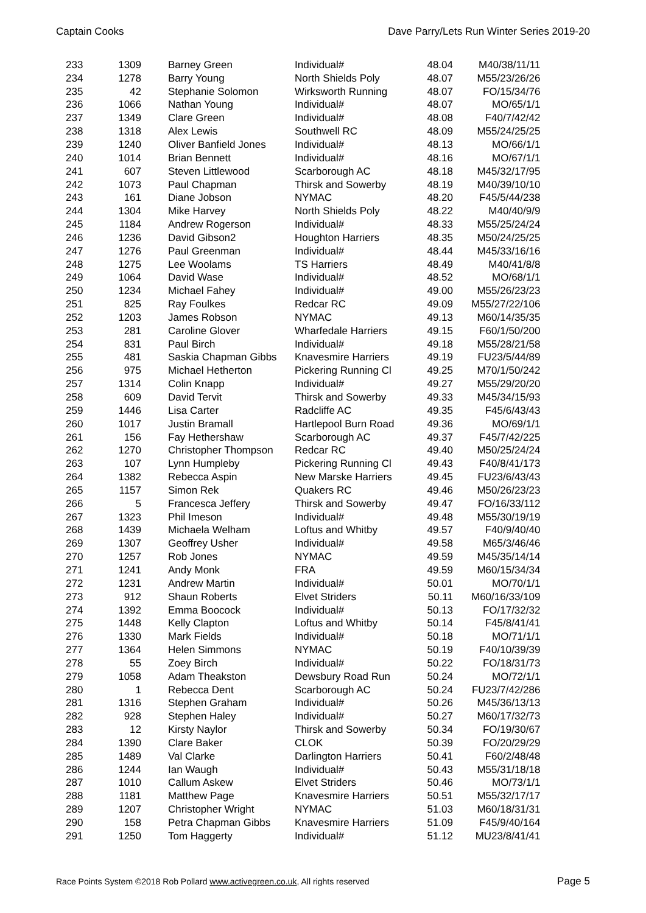Captain Cooks Dave Parry/Lets Run Winter Series 2019-20
| 233 | 1309 | Barney Green | Individual# | 48.04 | M40/38/11/11 |
| 234 | 1278 | Barry Young | North Shields Poly | 48.07 | M55/23/26/26 |
| 235 | 42 | Stephanie Solomon | Wirksworth Running | 48.07 | FO/15/34/76 |
| 236 | 1066 | Nathan Young | Individual# | 48.07 | MO/65/1/1 |
| 237 | 1349 | Clare Green | Individual# | 48.08 | F40/7/42/42 |
| 238 | 1318 | Alex Lewis | Southwell RC | 48.09 | M55/24/25/25 |
| 239 | 1240 | Oliver Banfield Jones | Individual# | 48.13 | MO/66/1/1 |
| 240 | 1014 | Brian Bennett | Individual# | 48.16 | MO/67/1/1 |
| 241 | 607 | Steven Littlewood | Scarborough AC | 48.18 | M45/32/17/95 |
| 242 | 1073 | Paul Chapman | Thirsk and Sowerby | 48.19 | M40/39/10/10 |
| 243 | 161 | Diane Jobson | NYMAC | 48.20 | F45/5/44/238 |
| 244 | 1304 | Mike Harvey | North Shields Poly | 48.22 | M40/40/9/9 |
| 245 | 1184 | Andrew Rogerson | Individual# | 48.33 | M55/25/24/24 |
| 246 | 1236 | David Gibson2 | Houghton Harriers | 48.35 | M50/24/25/25 |
| 247 | 1276 | Paul Greenman | Individual# | 48.44 | M45/33/16/16 |
| 248 | 1275 | Lee Woolams | TS Harriers | 48.49 | M40/41/8/8 |
| 249 | 1064 | David Wase | Individual# | 48.52 | MO/68/1/1 |
| 250 | 1234 | Michael Fahey | Individual# | 49.00 | M55/26/23/23 |
| 251 | 825 | Ray Foulkes | Redcar RC | 49.09 | M55/27/22/106 |
| 252 | 1203 | James Robson | NYMAC | 49.13 | M60/14/35/35 |
| 253 | 281 | Caroline Glover | Wharfedale Harriers | 49.15 | F60/1/50/200 |
| 254 | 831 | Paul Birch | Individual# | 49.18 | M55/28/21/58 |
| 255 | 481 | Saskia Chapman Gibbs | Knavesmire Harriers | 49.19 | FU23/5/44/89 |
| 256 | 975 | Michael Hetherton | Pickering Running Cl | 49.25 | M70/1/50/242 |
| 257 | 1314 | Colin Knapp | Individual# | 49.27 | M55/29/20/20 |
| 258 | 609 | David Tervit | Thirsk and Sowerby | 49.33 | M45/34/15/93 |
| 259 | 1446 | Lisa Carter | Radcliffe AC | 49.35 | F45/6/43/43 |
| 260 | 1017 | Justin Bramall | Hartlepool Burn Road | 49.36 | MO/69/1/1 |
| 261 | 156 | Fay Hethershaw | Scarborough AC | 49.37 | F45/7/42/225 |
| 262 | 1270 | Christopher Thompson | Redcar RC | 49.40 | M50/25/24/24 |
| 263 | 107 | Lynn Humpleby | Pickering Running Cl | 49.43 | F40/8/41/173 |
| 264 | 1382 | Rebecca Aspin | New Marske Harriers | 49.45 | FU23/6/43/43 |
| 265 | 1157 | Simon Rek | Quakers RC | 49.46 | M50/26/23/23 |
| 266 | 5 | Francesca Jeffery | Thirsk and Sowerby | 49.47 | FO/16/33/112 |
| 267 | 1323 | Phil Imeson | Individual# | 49.48 | M55/30/19/19 |
| 268 | 1439 | Michaela Welham | Loftus and Whitby | 49.57 | F40/9/40/40 |
| 269 | 1307 | Geoffrey Usher | Individual# | 49.58 | M65/3/46/46 |
| 270 | 1257 | Rob Jones | NYMAC | 49.59 | M45/35/14/14 |
| 271 | 1241 | Andy Monk | FRA | 49.59 | M60/15/34/34 |
| 272 | 1231 | Andrew Martin | Individual# | 50.01 | MO/70/1/1 |
| 273 | 912 | Shaun Roberts | Elvet Striders | 50.11 | M60/16/33/109 |
| 274 | 1392 | Emma Boocock | Individual# | 50.13 | FO/17/32/32 |
| 275 | 1448 | Kelly Clapton | Loftus and Whitby | 50.14 | F45/8/41/41 |
| 276 | 1330 | Mark Fields | Individual# | 50.18 | MO/71/1/1 |
| 277 | 1364 | Helen Simmons | NYMAC | 50.19 | F40/10/39/39 |
| 278 | 55 | Zoey Birch | Individual# | 50.22 | FO/18/31/73 |
| 279 | 1058 | Adam Theakston | Dewsbury Road Run | 50.24 | MO/72/1/1 |
| 280 | 1 | Rebecca Dent | Scarborough AC | 50.24 | FU23/7/42/286 |
| 281 | 1316 | Stephen Graham | Individual# | 50.26 | M45/36/13/13 |
| 282 | 928 | Stephen Haley | Individual# | 50.27 | M60/17/32/73 |
| 283 | 12 | Kirsty Naylor | Thirsk and Sowerby | 50.34 | FO/19/30/67 |
| 284 | 1390 | Clare Baker | CLOK | 50.39 | FO/20/29/29 |
| 285 | 1489 | Val Clarke | Darlington Harriers | 50.41 | F60/2/48/48 |
| 286 | 1244 | Ian Waugh | Individual# | 50.43 | M55/31/18/18 |
| 287 | 1010 | Callum Askew | Elvet Striders | 50.46 | MO/73/1/1 |
| 288 | 1181 | Matthew Page | Knavesmire Harriers | 50.51 | M55/32/17/17 |
| 289 | 1207 | Christopher Wright | NYMAC | 51.03 | M60/18/31/31 |
| 290 | 158 | Petra Chapman Gibbs | Knavesmire Harriers | 51.09 | F45/9/40/164 |
| 291 | 1250 | Tom Haggerty | Individual# | 51.12 | MU23/8/41/41 |
Race Points System ©2018 Rob Pollard www.activegreen.co.uk, All rights reserved Page 5